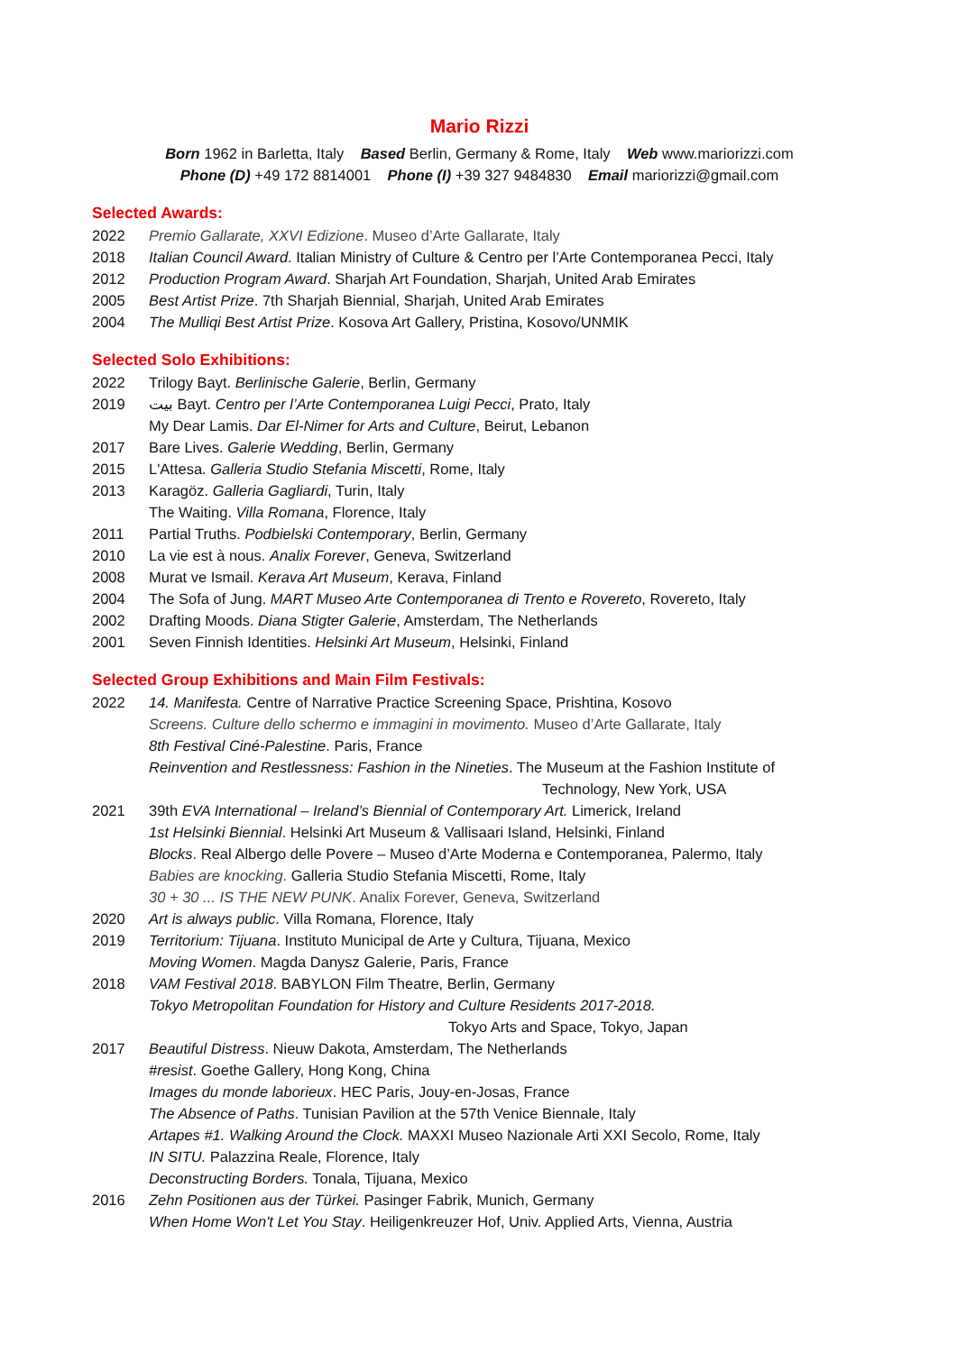Mario Rizzi
Born 1962 in Barletta, Italy Based Berlin, Germany & Rome, Italy Web www.mariorizzi.com
Phone (D) +49 172 8814001 Phone (I) +39 327 9484830 Email mariorizzi@gmail.com
Selected Awards:
2022 Premio Gallarate, XXVI Edizione. Museo d’Arte Gallarate, Italy
2018 Italian Council Award. Italian Ministry of Culture & Centro per l’Arte Contemporanea Pecci, Italy
2012 Production Program Award. Sharjah Art Foundation, Sharjah, United Arab Emirates
2005 Best Artist Prize. 7th Sharjah Biennial, Sharjah, United Arab Emirates
2004 The Mulliqi Best Artist Prize. Kosova Art Gallery, Pristina, Kosovo/UNMIK
Selected Solo Exhibitions:
2022 Trilogy Bayt. Berlinische Galerie, Berlin, Germany
2019 بيت Bayt. Centro per l’Arte Contemporanea Luigi Pecci, Prato, Italy
My Dear Lamis. Dar El-Nimer for Arts and Culture, Beirut, Lebanon
2017 Bare Lives. Galerie Wedding, Berlin, Germany
2015 L'Attesa. Galleria Studio Stefania Miscetti, Rome, Italy
2013 Karagöz. Galleria Gagliardi, Turin, Italy
The Waiting. Villa Romana, Florence, Italy
2011 Partial Truths. Podbielski Contemporary, Berlin, Germany
2010 La vie est à nous. Analix Forever, Geneva, Switzerland
2008 Murat ve Ismail. Kerava Art Museum, Kerava, Finland
2004 The Sofa of Jung. MART Museo Arte Contemporanea di Trento e Rovereto, Rovereto, Italy
2002 Drafting Moods. Diana Stigter Galerie, Amsterdam, The Netherlands
2001 Seven Finnish Identities. Helsinki Art Museum, Helsinki, Finland
Selected Group Exhibitions and Main Film Festivals:
2022 14. Manifesta. Centre of Narrative Practice Screening Space, Prishtina, Kosovo
Screens. Culture dello schermo e immagini in movimento. Museo d’Arte Gallarate, Italy
8th Festival Ciné-Palestine. Paris, France
Reinvention and Restlessness: Fashion in the Nineties. The Museum at the Fashion Institute of
Technology, New York, USA
2021 39th EVA International – Ireland’s Biennial of Contemporary Art. Limerick, Ireland
1st Helsinki Biennial. Helsinki Art Museum & Vallisaari Island, Helsinki, Finland
Blocks. Real Albergo delle Povere – Museo d’Arte Moderna e Contemporanea, Palermo, Italy
Babies are knocking. Galleria Studio Stefania Miscetti, Rome, Italy
30 + 30 ... IS THE NEW PUNK. Analix Forever, Geneva, Switzerland
2020 Art is always public. Villa Romana, Florence, Italy
2019 Territorium: Tijuana. Instituto Municipal de Arte y Cultura, Tijuana, Mexico
Moving Women. Magda Danysz Galerie, Paris, France
2018 VAM Festival 2018. BABYLON Film Theatre, Berlin, Germany
Tokyo Metropolitan Foundation for History and Culture Residents 2017-2018.
Tokyo Arts and Space, Tokyo, Japan
2017 Beautiful Distress. Nieuw Dakota, Amsterdam, The Netherlands
#resist. Goethe Gallery, Hong Kong, China
Images du monde laborieux. HEC Paris, Jouy-en-Josas, France
The Absence of Paths. Tunisian Pavilion at the 57th Venice Biennale, Italy
Artapes #1. Walking Around the Clock. MAXXI Museo Nazionale Arti XXI Secolo, Rome, Italy
IN SITU. Palazzina Reale, Florence, Italy
Deconstructing Borders. Tonala, Tijuana, Mexico
2016 Zehn Positionen aus der Türkei. Pasinger Fabrik, Munich, Germany
When Home Won't Let You Stay. Heiligenkreuzer Hof, Univ. Applied Arts, Vienna, Austria